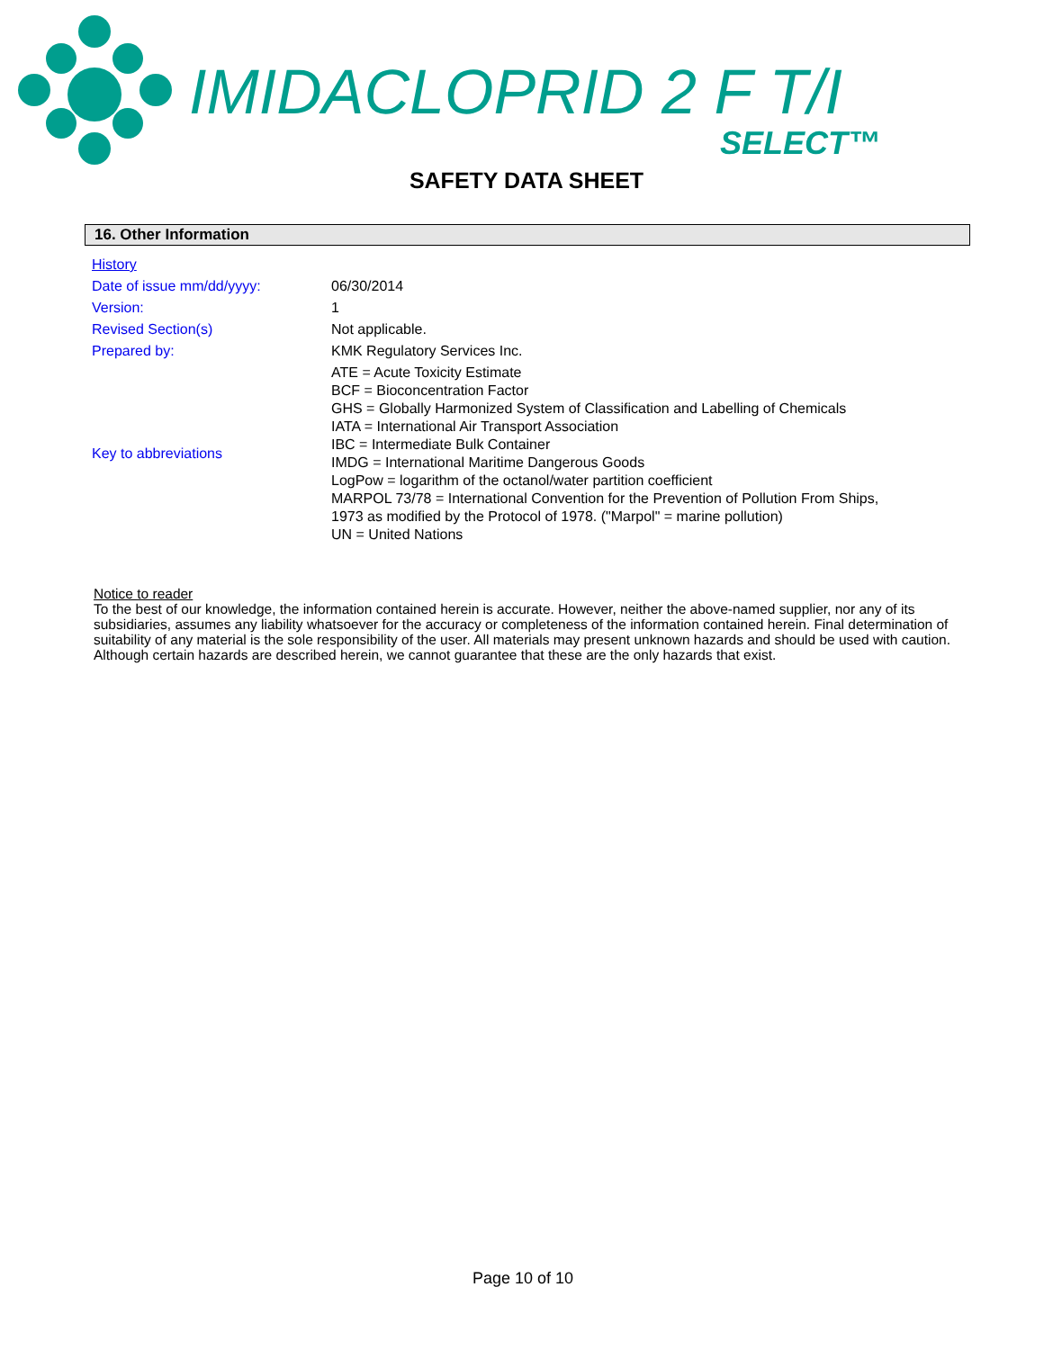IMIDACLOPRID 2 F T/I
SELECT™
SAFETY DATA SHEET
16. Other Information
| History | |
| Date of issue mm/dd/yyyy: | 06/30/2014 |
| Version: | 1 |
| Revised Section(s) | Not applicable. |
| Prepared by: | KMK Regulatory Services Inc. |
| Key to abbreviations | ATE = Acute Toxicity Estimate BCF = Bioconcentration Factor GHS = Globally Harmonized System of Classification and Labelling of Chemicals IATA = International Air Transport Association IBC = Intermediate Bulk Container IMDG = International Maritime Dangerous Goods LogPow = logarithm of the octanol/water partition coefficient MARPOL 73/78 = International Convention for the Prevention of Pollution From Ships, 1973 as modified by the Protocol of 1978. ("Marpol" = marine pollution) UN = United Nations |
Notice to reader
To the best of our knowledge, the information contained herein is accurate. However, neither the above-named supplier, nor any of its subsidiaries, assumes any liability whatsoever for the accuracy or completeness of the information contained herein. Final determination of suitability of any material is the sole responsibility of the user. All materials may present unknown hazards and should be used with caution. Although certain hazards are described herein, we cannot guarantee that these are the only hazards that exist.
Page 10 of 10